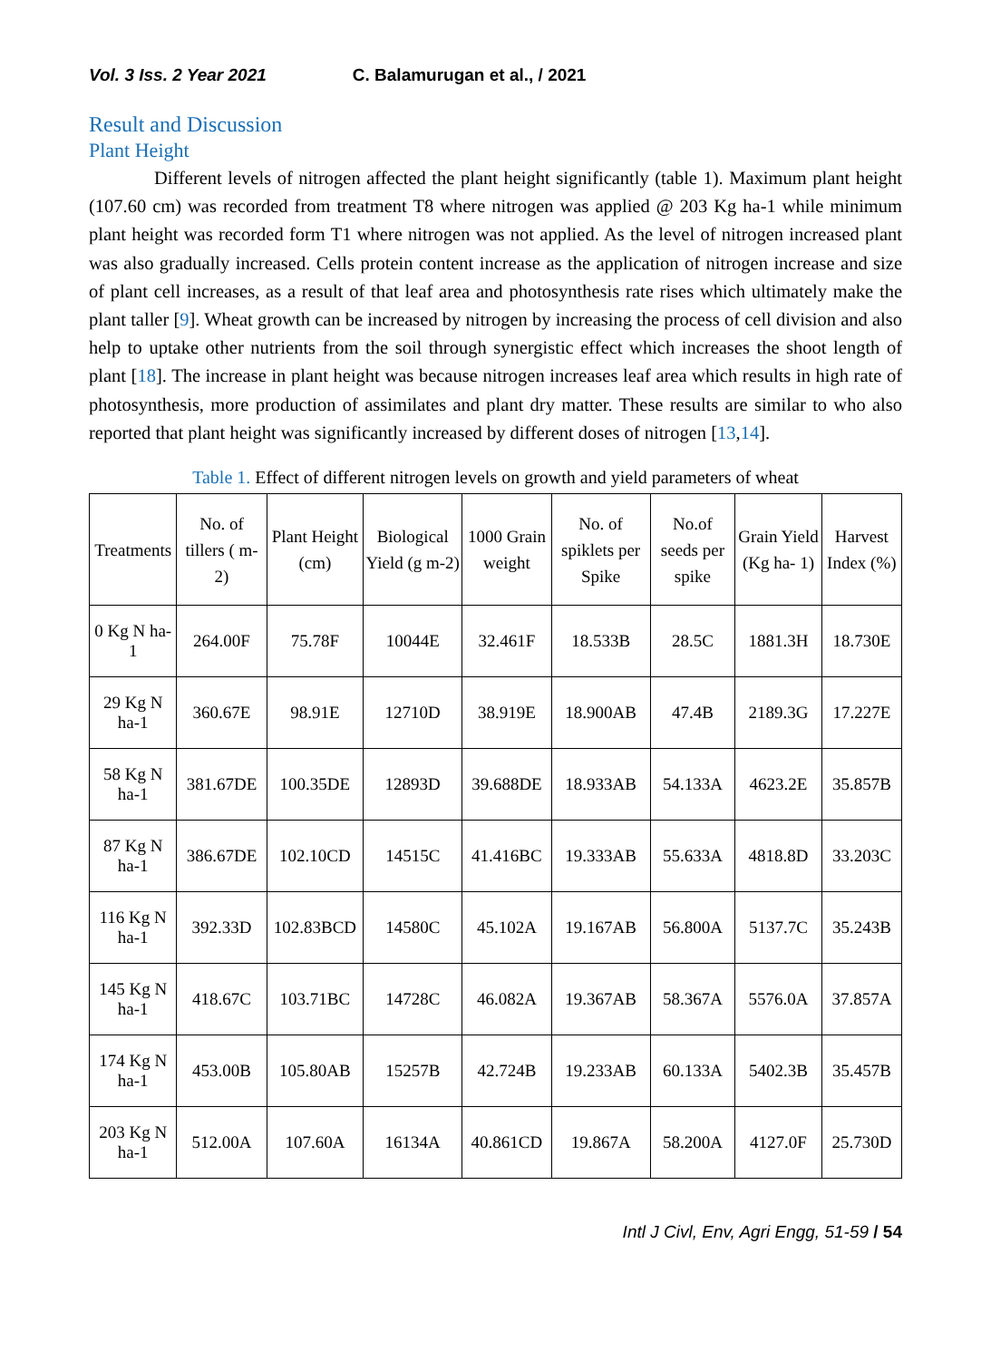Vol. 3 Iss. 2 Year 2021 C. Balamurugan et al., / 2021
Result and Discussion
Plant Height
Different levels of nitrogen affected the plant height significantly (table 1). Maximum plant height (107.60 cm) was recorded from treatment T8 where nitrogen was applied @ 203 Kg ha-1 while minimum plant height was recorded form T1 where nitrogen was not applied. As the level of nitrogen increased plant was also gradually increased. Cells protein content increase as the application of nitrogen increase and size of plant cell increases, as a result of that leaf area and photosynthesis rate rises which ultimately make the plant taller [9]. Wheat growth can be increased by nitrogen by increasing the process of cell division and also help to uptake other nutrients from the soil through synergistic effect which increases the shoot length of plant [18]. The increase in plant height was because nitrogen increases leaf area which results in high rate of photosynthesis, more production of assimilates and plant dry matter. These results are similar to who also reported that plant height was significantly increased by different doses of nitrogen [13,14].
Table 1. Effect of different nitrogen levels on growth and yield parameters of wheat
| Treatments | No. of tillers ( m-2) | Plant Height (cm) | Biological Yield (g m-2) | 1000 Grain weight | No. of spiklets per Spike | No.of seeds per spike | Grain Yield (Kg ha- 1) | Harvest Index (%) |
| --- | --- | --- | --- | --- | --- | --- | --- | --- |
| 0 Kg N ha-1 | 264.00F | 75.78F | 10044E | 32.461F | 18.533B | 28.5C | 1881.3H | 18.730E |
| 29 Kg N ha-1 | 360.67E | 98.91E | 12710D | 38.919E | 18.900AB | 47.4B | 2189.3G | 17.227E |
| 58 Kg N ha-1 | 381.67DE | 100.35DE | 12893D | 39.688DE | 18.933AB | 54.133A | 4623.2E | 35.857B |
| 87 Kg N ha-1 | 386.67DE | 102.10CD | 14515C | 41.416BC | 19.333AB | 55.633A | 4818.8D | 33.203C |
| 116 Kg N ha-1 | 392.33D | 102.83BCD | 14580C | 45.102A | 19.167AB | 56.800A | 5137.7C | 35.243B |
| 145 Kg N ha-1 | 418.67C | 103.71BC | 14728C | 46.082A | 19.367AB | 58.367A | 5576.0A | 37.857A |
| 174 Kg N ha-1 | 453.00B | 105.80AB | 15257B | 42.724B | 19.233AB | 60.133A | 5402.3B | 35.457B |
| 203 Kg N ha-1 | 512.00A | 107.60A | 16134A | 40.861CD | 19.867A | 58.200A | 4127.0F | 25.730D |
Intl J Civl, Env, Agri Engg, 51-59 / 54